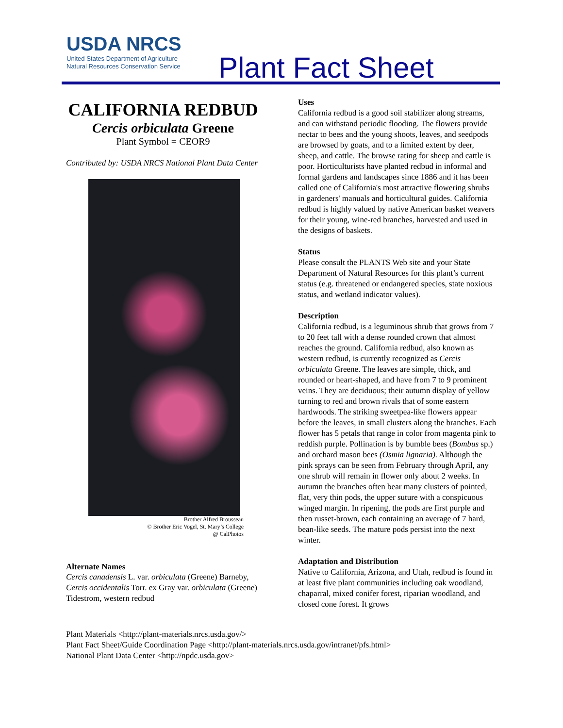USDA NRCS
United States Department of Agriculture
Natural Resources Conservation Service
Plant Fact Sheet
CALIFORNIA REDBUD
Cercis orbiculata Greene
Plant Symbol = CEOR9
Contributed by: USDA NRCS National Plant Data Center
Brother Alfred Brousseau
© Brother Eric Vogel, St. Mary’s College
@ CalPhotos
Alternate Names
Cercis canadensis L. var. orbiculata (Greene) Barneby, Cercis occidentalis Torr. ex Gray var. orbiculata (Greene) Tidestrom, western redbud
Uses
California redbud is a good soil stabilizer along streams, and can withstand periodic flooding. The flowers provide nectar to bees and the young shoots, leaves, and seedpods are browsed by goats, and to a limited extent by deer, sheep, and cattle. The browse rating for sheep and cattle is poor. Horticulturists have planted redbud in informal and formal gardens and landscapes since 1886 and it has been called one of California's most attractive flowering shrubs in gardeners' manuals and horticultural guides. California redbud is highly valued by native American basket weavers for their young, wine-red branches, harvested and used in the designs of baskets.
Status
Please consult the PLANTS Web site and your State Department of Natural Resources for this plant’s current status (e.g. threatened or endangered species, state noxious status, and wetland indicator values).
Description
California redbud, is a leguminous shrub that grows from 7 to 20 feet tall with a dense rounded crown that almost reaches the ground. California redbud, also known as western redbud, is currently recognized as Cercis orbiculata Greene. The leaves are simple, thick, and rounded or heart-shaped, and have from 7 to 9 prominent veins. They are deciduous; their autumn display of yellow turning to red and brown rivals that of some eastern hardwoods. The striking sweetpea-like flowers appear before the leaves, in small clusters along the branches. Each flower has 5 petals that range in color from magenta pink to reddish purple. Pollination is by bumble bees (Bombus sp.) and orchard mason bees (Osmia lignaria). Although the pink sprays can be seen from February through April, any one shrub will remain in flower only about 2 weeks. In autumn the branches often bear many clusters of pointed, flat, very thin pods, the upper suture with a conspicuous winged margin. In ripening, the pods are first purple and then russet-brown, each containing an average of 7 hard, bean-like seeds. The mature pods persist into the next winter.
Adaptation and Distribution
Native to California, Arizona, and Utah, redbud is found in at least five plant communities including oak woodland, chaparral, mixed conifer forest, riparian woodland, and closed cone forest. It grows
Plant Materials <http://plant-materials.nrcs.usda.gov/>
Plant Fact Sheet/Guide Coordination Page <http://plant-materials.nrcs.usda.gov/intranet/pfs.html>
National Plant Data Center <http://npdc.usda.gov>